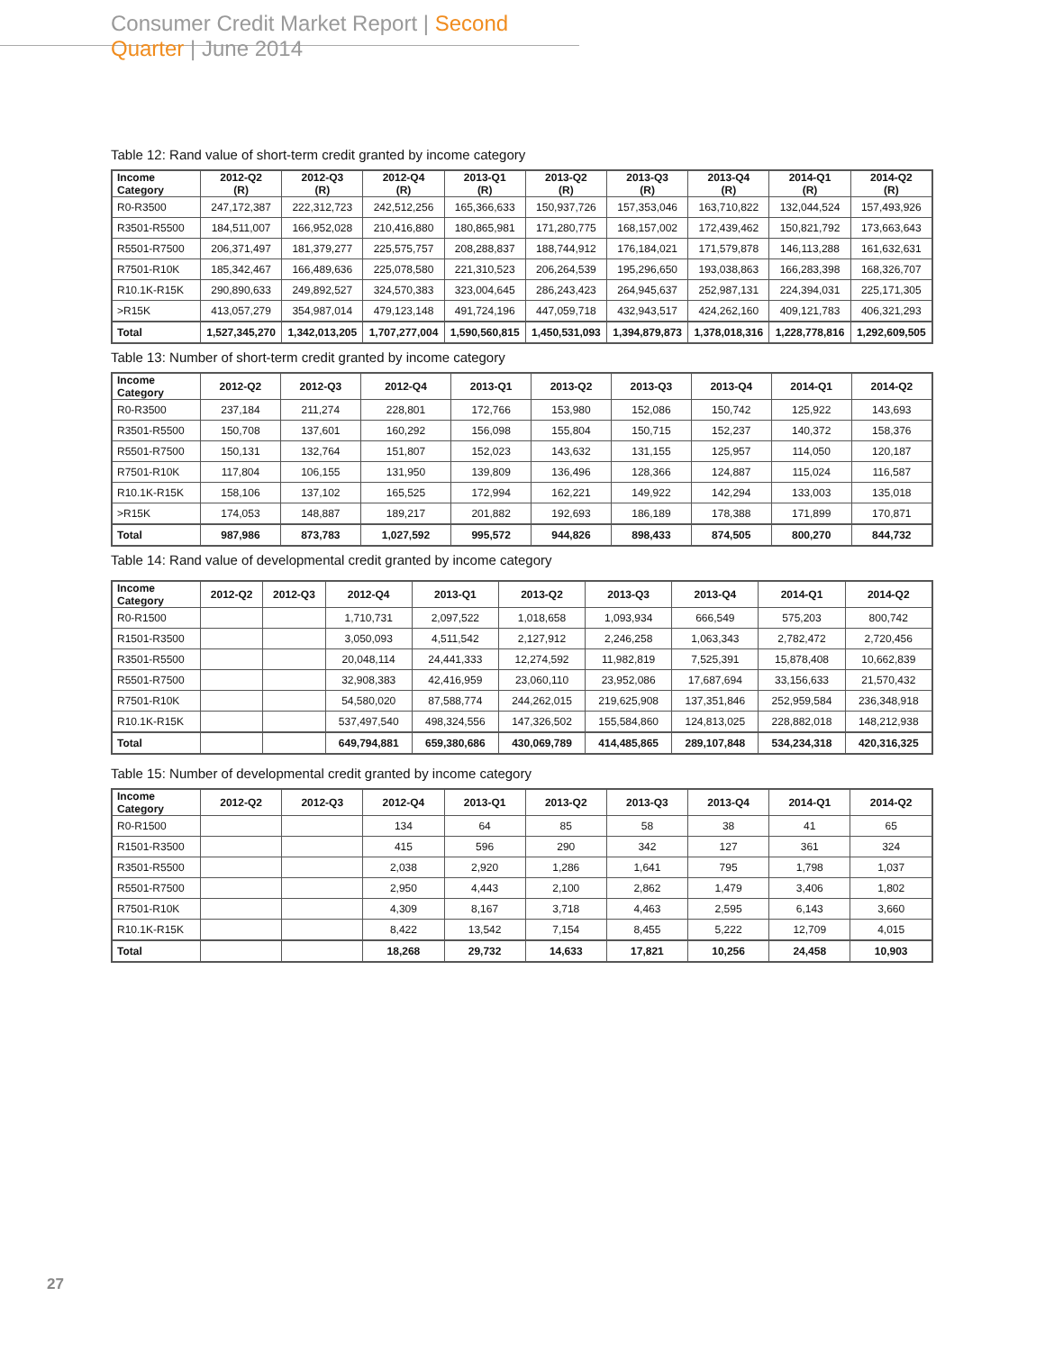Consumer Credit Market Report | Second Quarter | June 2014
Table 12: Rand value of short-term credit granted by income category
| Income Category | 2012-Q2 (R) | 2012-Q3 (R) | 2012-Q4 (R) | 2013-Q1 (R) | 2013-Q2 (R) | 2013-Q3 (R) | 2013-Q4 (R) | 2014-Q1 (R) | 2014-Q2 (R) |
| --- | --- | --- | --- | --- | --- | --- | --- | --- | --- |
| R0-R3500 | 247,172,387 | 222,312,723 | 242,512,256 | 165,366,633 | 150,937,726 | 157,353,046 | 163,710,822 | 132,044,524 | 157,493,926 |
| R3501-R5500 | 184,511,007 | 166,952,028 | 210,416,880 | 180,865,981 | 171,280,775 | 168,157,002 | 172,439,462 | 150,821,792 | 173,663,643 |
| R5501-R7500 | 206,371,497 | 181,379,277 | 225,575,757 | 208,288,837 | 188,744,912 | 176,184,021 | 171,579,878 | 146,113,288 | 161,632,631 |
| R7501-R10K | 185,342,467 | 166,489,636 | 225,078,580 | 221,310,523 | 206,264,539 | 195,296,650 | 193,038,863 | 166,283,398 | 168,326,707 |
| R10.1K-R15K | 290,890,633 | 249,892,527 | 324,570,383 | 323,004,645 | 286,243,423 | 264,945,637 | 252,987,131 | 224,394,031 | 225,171,305 |
| >R15K | 413,057,279 | 354,987,014 | 479,123,148 | 491,724,196 | 447,059,718 | 432,943,517 | 424,262,160 | 409,121,783 | 406,321,293 |
| Total | 1,527,345,270 | 1,342,013,205 | 1,707,277,004 | 1,590,560,815 | 1,450,531,093 | 1,394,879,873 | 1,378,018,316 | 1,228,778,816 | 1,292,609,505 |
Table 13: Number of short-term credit granted by income category
| Income Category | 2012-Q2 | 2012-Q3 | 2012-Q4 | 2013-Q1 | 2013-Q2 | 2013-Q3 | 2013-Q4 | 2014-Q1 | 2014-Q2 |
| --- | --- | --- | --- | --- | --- | --- | --- | --- | --- |
| R0-R3500 | 237,184 | 211,274 | 228,801 | 172,766 | 153,980 | 152,086 | 150,742 | 125,922 | 143,693 |
| R3501-R5500 | 150,708 | 137,601 | 160,292 | 156,098 | 155,804 | 150,715 | 152,237 | 140,372 | 158,376 |
| R5501-R7500 | 150,131 | 132,764 | 151,807 | 152,023 | 143,632 | 131,155 | 125,957 | 114,050 | 120,187 |
| R7501-R10K | 117,804 | 106,155 | 131,950 | 139,809 | 136,496 | 128,366 | 124,887 | 115,024 | 116,587 |
| R10.1K-R15K | 158,106 | 137,102 | 165,525 | 172,994 | 162,221 | 149,922 | 142,294 | 133,003 | 135,018 |
| >R15K | 174,053 | 148,887 | 189,217 | 201,882 | 192,693 | 186,189 | 178,388 | 171,899 | 170,871 |
| Total | 987,986 | 873,783 | 1,027,592 | 995,572 | 944,826 | 898,433 | 874,505 | 800,270 | 844,732 |
Table 14: Rand value of developmental credit granted by income category
| Income Category | 2012-Q2 | 2012-Q3 | 2012-Q4 | 2013-Q1 | 2013-Q2 | 2013-Q3 | 2013-Q4 | 2014-Q1 | 2014-Q2 |
| --- | --- | --- | --- | --- | --- | --- | --- | --- | --- |
| R0-R1500 | | | 1,710,731 | 2,097,522 | 1,018,658 | 1,093,934 | 666,549 | 575,203 | 800,742 |
| R1501-R3500 | | | 3,050,093 | 4,511,542 | 2,127,912 | 2,246,258 | 1,063,343 | 2,782,472 | 2,720,456 |
| R3501-R5500 | | | 20,048,114 | 24,441,333 | 12,274,592 | 11,982,819 | 7,525,391 | 15,878,408 | 10,662,839 |
| R5501-R7500 | | | 32,908,383 | 42,416,959 | 23,060,110 | 23,952,086 | 17,687,694 | 33,156,633 | 21,570,432 |
| R7501-R10K | | | 54,580,020 | 87,588,774 | 244,262,015 | 219,625,908 | 137,351,846 | 252,959,584 | 236,348,918 |
| R10.1K-R15K | | | 537,497,540 | 498,324,556 | 147,326,502 | 155,584,860 | 124,813,025 | 228,882,018 | 148,212,938 |
| Total | | | 649,794,881 | 659,380,686 | 430,069,789 | 414,485,865 | 289,107,848 | 534,234,318 | 420,316,325 |
Table 15: Number of developmental credit granted by income category
| Income Category | 2012-Q2 | 2012-Q3 | 2012-Q4 | 2013-Q1 | 2013-Q2 | 2013-Q3 | 2013-Q4 | 2014-Q1 | 2014-Q2 |
| --- | --- | --- | --- | --- | --- | --- | --- | --- | --- |
| R0-R1500 | | | 134 | 64 | 85 | 58 | 38 | 41 | 65 |
| R1501-R3500 | | | 415 | 596 | 290 | 342 | 127 | 361 | 324 |
| R3501-R5500 | | | 2,038 | 2,920 | 1,286 | 1,641 | 795 | 1,798 | 1,037 |
| R5501-R7500 | | | 2,950 | 4,443 | 2,100 | 2,862 | 1,479 | 3,406 | 1,802 |
| R7501-R10K | | | 4,309 | 8,167 | 3,718 | 4,463 | 2,595 | 6,143 | 3,660 |
| R10.1K-R15K | | | 8,422 | 13,542 | 7,154 | 8,455 | 5,222 | 12,709 | 4,015 |
| Total | | | 18,268 | 29,732 | 14,633 | 17,821 | 10,256 | 24,458 | 10,903 |
27